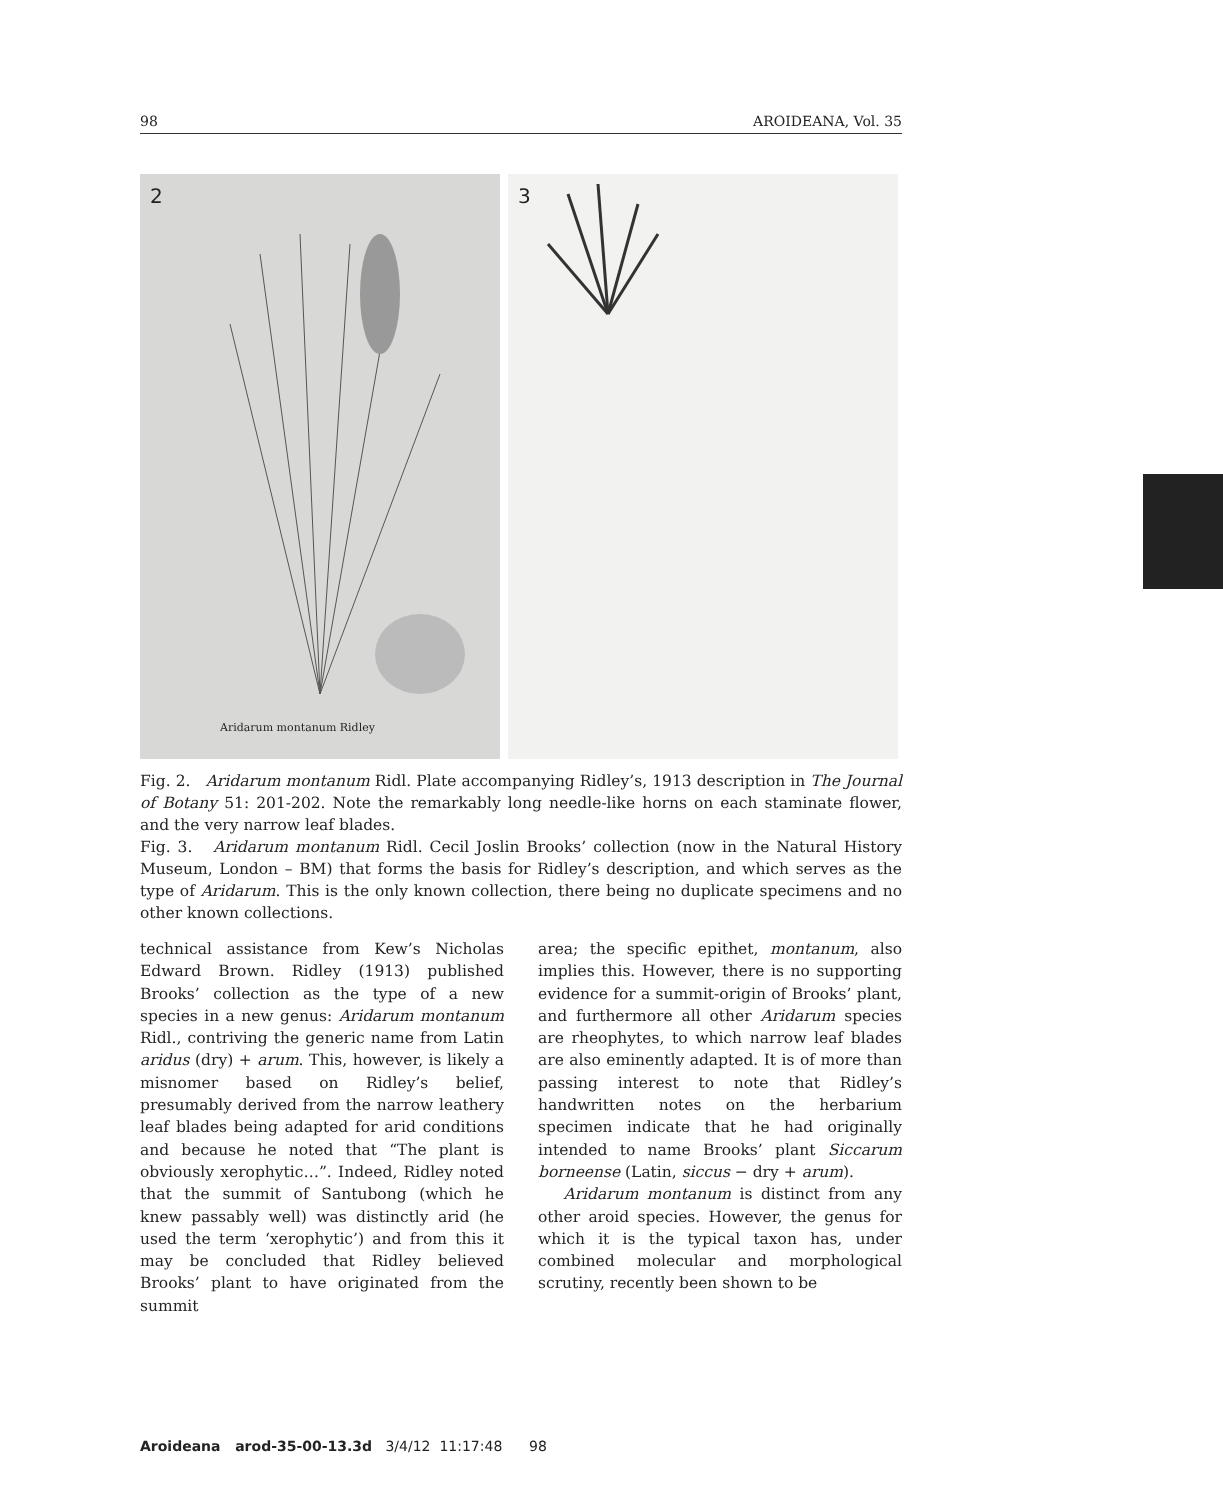98 AROIDEANA, Vol. 35
2
Aridarum montanum Ridley
3
Fig. 2. Aridarum montanum Ridl. Plate accompanying Ridley’s, 1913 description in The Journal of Botany 51: 201-202. Note the remarkably long needle-like horns on each staminate flower, and the very narrow leaf blades.
Fig. 3. Aridarum montanum Ridl. Cecil Joslin Brooks’ collection (now in the Natural History Museum, London – BM) that forms the basis for Ridley’s description, and which serves as the type of Aridarum. This is the only known collection, there being no duplicate specimens and no other known collections.
technical assistance from Kew’s Nicholas Edward Brown. Ridley (1913) published Brooks’ collection as the type of a new species in a new genus: Aridarum montanum Ridl., contriving the generic name from Latin aridus (dry) + arum. This, however, is likely a misnomer based on Ridley’s belief, presumably derived from the narrow leathery leaf blades being adapted for arid conditions and because he noted that “The plant is obviously xerophytic…”. Indeed, Ridley noted that the summit of Santubong (which he knew passably well) was distinctly arid (he used the term ‘xerophytic’) and from this it may be concluded that Ridley believed Brooks’ plant to have originated from the summit
area; the specific epithet, montanum, also implies this. However, there is no supporting evidence for a summit-origin of Brooks’ plant, and furthermore all other Aridarum species are rheophytes, to which narrow leaf blades are also eminently adapted. It is of more than passing interest to note that Ridley’s handwritten notes on the herbarium specimen indicate that he had originally intended to name Brooks’ plant Siccarum borneense (Latin, siccus − dry + arum).
Aridarum montanum is distinct from any other aroid species. However, the genus for which it is the typical taxon has, under combined molecular and morphological scrutiny, recently been shown to be
Aroideana arod-35-00-13.3d 3/4/12 11:17:48 98